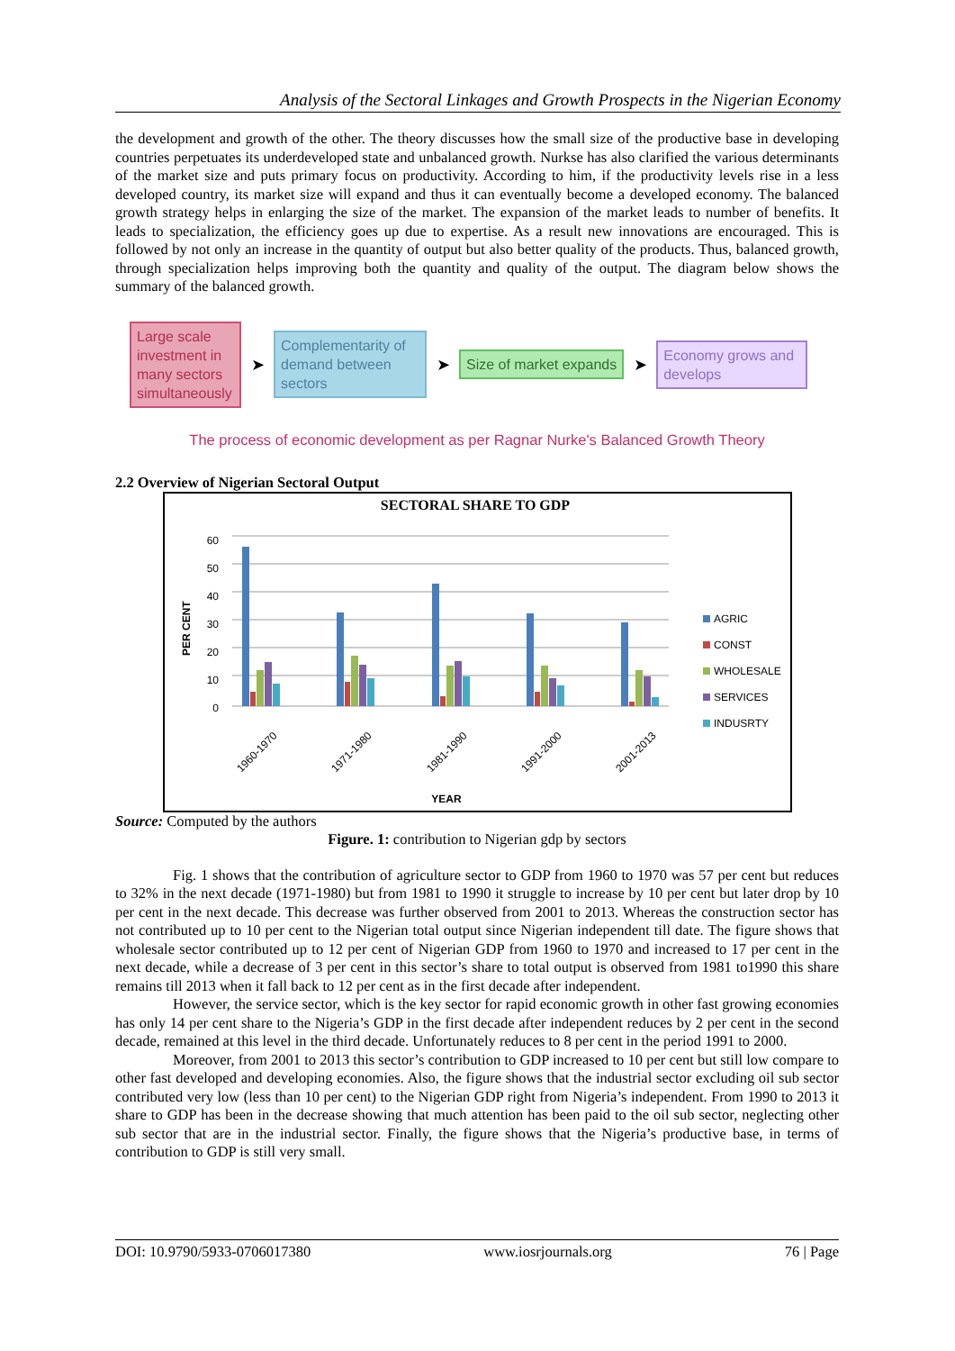Analysis of the Sectoral Linkages and Growth Prospects in the Nigerian Economy
the development and growth of the other. The theory discusses how the small size of the productive base in developing countries perpetuates its underdeveloped state and unbalanced growth. Nurkse has also clarified the various determinants of the market size and puts primary focus on productivity. According to him, if the productivity levels rise in a less developed country, its market size will expand and thus it can eventually become a developed economy. The balanced growth strategy helps in enlarging the size of the market. The expansion of the market leads to number of benefits. It leads to specialization, the efficiency goes up due to expertise. As a result new innovations are encouraged. This is followed by not only an increase in the quantity of output but also better quality of the products. Thus, balanced growth, through specialization helps improving both the quantity and quality of the output. The diagram below shows the summary of the balanced growth.
Large scale investment in many sectors simultaneously
➤
Complementarity of demand between sectors
➤
Size of market expands
➤
Economy grows and develops
The process of economic development as per Ragnar Nurke's Balanced Growth Theory
2.2 Overview of Nigerian Sectoral Output
SECTORAL SHARE TO GDP
60
50
40
30
20
10
0
PER CENT
1960-1970
1971-1980
1981-1990
1991-2000
2001-2013
YEAR
AGRIC
CONST
WHOLESALE
SERVICES
INDUSRTY
Source: Computed by the authors
Figure. 1: contribution to Nigerian gdp by sectors
Fig. 1 shows that the contribution of agriculture sector to GDP from 1960 to 1970 was 57 per cent but reduces to 32% in the next decade (1971-1980) but from 1981 to 1990 it struggle to increase by 10 per cent but later drop by 10 per cent in the next decade. This decrease was further observed from 2001 to 2013. Whereas the construction sector has not contributed up to 10 per cent to the Nigerian total output since Nigerian independent till date. The figure shows that wholesale sector contributed up to 12 per cent of Nigerian GDP from 1960 to 1970 and increased to 17 per cent in the next decade, while a decrease of 3 per cent in this sector’s share to total output is observed from 1981 to1990 this share remains till 2013 when it fall back to 12 per cent as in the first decade after independent.
However, the service sector, which is the key sector for rapid economic growth in other fast growing economies has only 14 per cent share to the Nigeria’s GDP in the first decade after independent reduces by 2 per cent in the second decade, remained at this level in the third decade. Unfortunately reduces to 8 per cent in the period 1991 to 2000.
Moreover, from 2001 to 2013 this sector’s contribution to GDP increased to 10 per cent but still low compare to other fast developed and developing economies. Also, the figure shows that the industrial sector excluding oil sub sector contributed very low (less than 10 per cent) to the Nigerian GDP right from Nigeria’s independent. From 1990 to 2013 it share to GDP has been in the decrease showing that much attention has been paid to the oil sub sector, neglecting other sub sector that are in the industrial sector. Finally, the figure shows that the Nigeria’s productive base, in terms of contribution to GDP is still very small.
DOI: 10.9790/5933-0706017380 www.iosrjournals.org 76 | Page